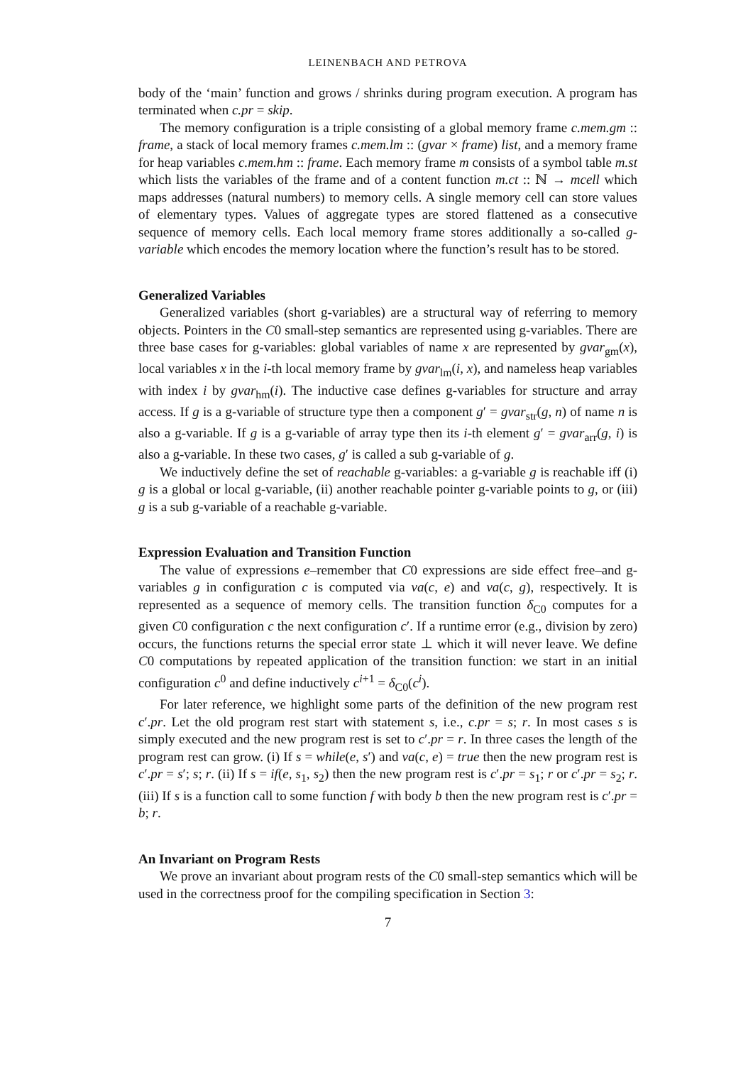LEINENBACH AND PETROVA
body of the ‘main’ function and grows / shrinks during program execution. A program has terminated when c.pr = skip.
The memory configuration is a triple consisting of a global memory frame c.mem.gm :: frame, a stack of local memory frames c.mem.lm :: (gvar × frame) list, and a memory frame for heap variables c.mem.hm :: frame. Each memory frame m consists of a symbol table m.st which lists the variables of the frame and of a content function m.ct :: ℕ → mcell which maps addresses (natural numbers) to memory cells. A single memory cell can store values of elementary types. Values of aggregate types are stored flattened as a consecutive sequence of memory cells. Each local memory frame stores additionally a so-called g-variable which encodes the memory location where the function’s result has to be stored.
Generalized Variables
Generalized variables (short g-variables) are a structural way of referring to memory objects. Pointers in the C0 small-step semantics are represented using g-variables. There are three base cases for g-variables: global variables of name x are represented by gvar<sub>gm</sub>(x), local variables x in the i-th local memory frame by gvar<sub>lm</sub>(i, x), and nameless heap variables with index i by gvar<sub>hm</sub>(i). The inductive case defines g-variables for structure and array access. If g is a g-variable of structure type then a component g′ = gvar<sub>str</sub>(g, n) of name n is also a g-variable. If g is a g-variable of array type then its i-th element g′ = gvar<sub>arr</sub>(g, i) is also a g-variable. In these two cases, g′ is called a sub g-variable of g.
We inductively define the set of reachable g-variables: a g-variable g is reachable iff (i) g is a global or local g-variable, (ii) another reachable pointer g-variable points to g, or (iii) g is a sub g-variable of a reachable g-variable.
Expression Evaluation and Transition Function
The value of expressions e–remember that C0 expressions are side effect free–and g-variables g in configuration c is computed via va(c, e) and va(c, g), respectively. It is represented as a sequence of memory cells. The transition function δ<sub>C0</sub> computes for a given C0 configuration c the next configuration c′. If a runtime error (e.g., division by zero) occurs, the functions returns the special error state ⊥ which it will never leave. We define C0 computations by repeated application of the transition function: we start in an initial configuration c<sup>0</sup> and define inductively c<sup>i+1</sup> = δ<sub>C0</sub>(c<sup>i</sup>).
For later reference, we highlight some parts of the definition of the new program rest c′.pr. Let the old program rest start with statement s, i.e., c.pr = s; r. In most cases s is simply executed and the new program rest is set to c′.pr = r. In three cases the length of the program rest can grow. (i) If s = while(e, s′) and va(c, e) = true then the new program rest is c′.pr = s′; s; r. (ii) If s = if(e, s<sub>1</sub>, s<sub>2</sub>) then the new program rest is c′.pr = s<sub>1</sub>; r or c′.pr = s<sub>2</sub>; r. (iii) If s is a function call to some function f with body b then the new program rest is c′.pr = b; r.
An Invariant on Program Rests
We prove an invariant about program rests of the C0 small-step semantics which will be used in the correctness proof for the compiling specification in Section 3:
7